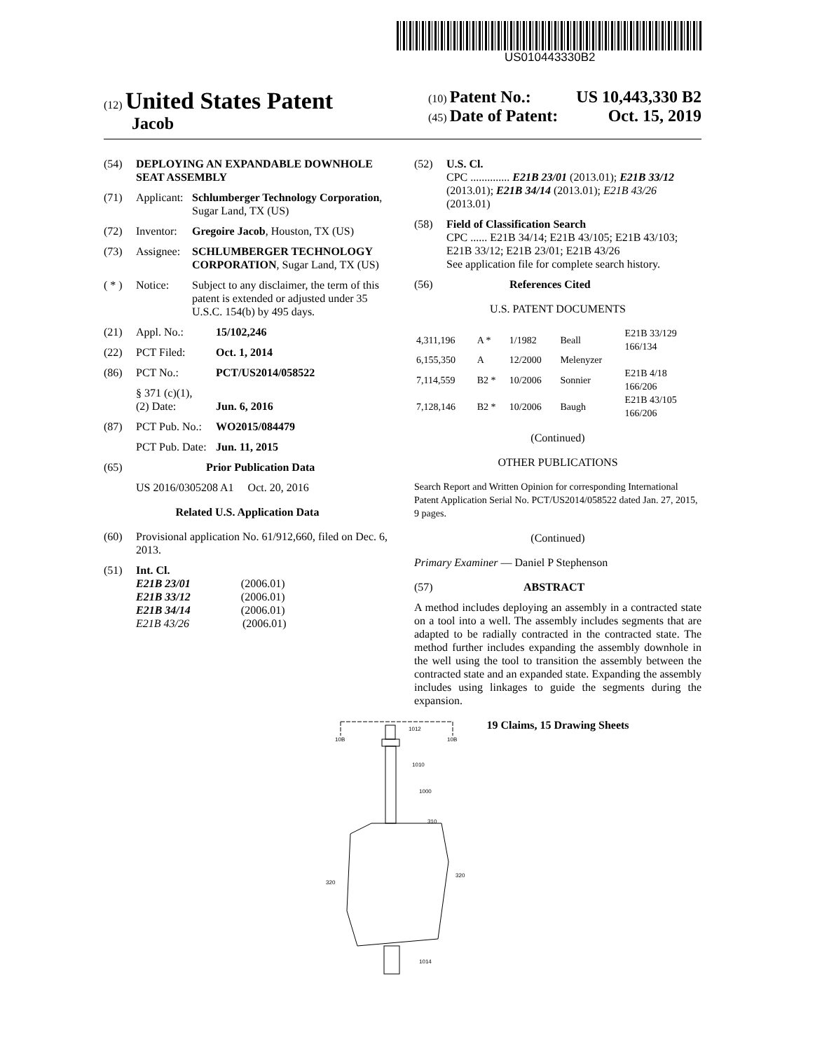US010443330B2
(12) United States Patent
Jacob
(10) Patent No.: US 10,443,330 B2
(45) Date of Patent: Oct. 15, 2019
(54) DEPLOYING AN EXPANDABLE DOWNHOLE SEAT ASSEMBLY
(71) Applicant: Schlumberger Technology Corporation, Sugar Land, TX (US)
(72) Inventor: Gregoire Jacob, Houston, TX (US)
(73) Assignee: SCHLUMBERGER TECHNOLOGY CORPORATION, Sugar Land, TX (US)
( * ) Notice: Subject to any disclaimer, the term of this patent is extended or adjusted under 35 U.S.C. 154(b) by 495 days.
(21) Appl. No.: 15/102,246
(22) PCT Filed: Oct. 1, 2014
(86) PCT No.: PCT/US2014/058522
§ 371 (c)(1),
(2) Date:
Jun. 6, 2016
(87) PCT Pub. No.: WO2015/084479
PCT Pub. Date: Jun. 11, 2015
(65) Prior Publication Data
US 2016/0305208 A1 Oct. 20, 2016
Related U.S. Application Data
(60) Provisional application No. 61/912,660, filed on Dec. 6, 2013.
(51) Int. Cl.
E21B 23/01 (2006.01)
E21B 33/12 (2006.01)
E21B 34/14 (2006.01)
E21B 43/26 (2006.01)
(52) U.S. Cl.
CPC .............. E21B 23/01 (2013.01); E21B 33/12 (2013.01); E21B 34/14 (2013.01); E21B 43/26 (2013.01)
(58) Field of Classification Search
CPC ...... E21B 34/14; E21B 43/105; E21B 43/103; E21B 33/12; E21B 23/01; E21B 43/26
See application file for complete search history.
(56) References Cited
U.S. PATENT DOCUMENTS
| 4,311,196 | A * | 1/1982 | Beall | E21B 33/129 166/134 |
| 6,155,350 | A | 12/2000 | Melenyzer | |
| 7,114,559 | B2 * | 10/2006 | Sonnier | E21B 4/18 166/206 |
| 7,128,146 | B2 * | 10/2006 | Baugh | E21B 43/105 166/206 |
(Continued)
OTHER PUBLICATIONS
Search Report and Written Opinion for corresponding International Patent Application Serial No. PCT/US2014/058522 dated Jan. 27, 2015, 9 pages.
(Continued)
Primary Examiner — Daniel P Stephenson
(57) ABSTRACT
A method includes deploying an assembly in a contracted state on a tool into a well. The assembly includes segments that are adapted to be radially contracted in the contracted state. The method further includes expanding the assembly downhole in the well using the tool to transition the assembly between the contracted state and an expanded state. Expanding the assembly includes using linkages to guide the segments during the expansion.
19 Claims, 15 Drawing Sheets
10B
10B
1012
1010
1000
310
320
320
1014